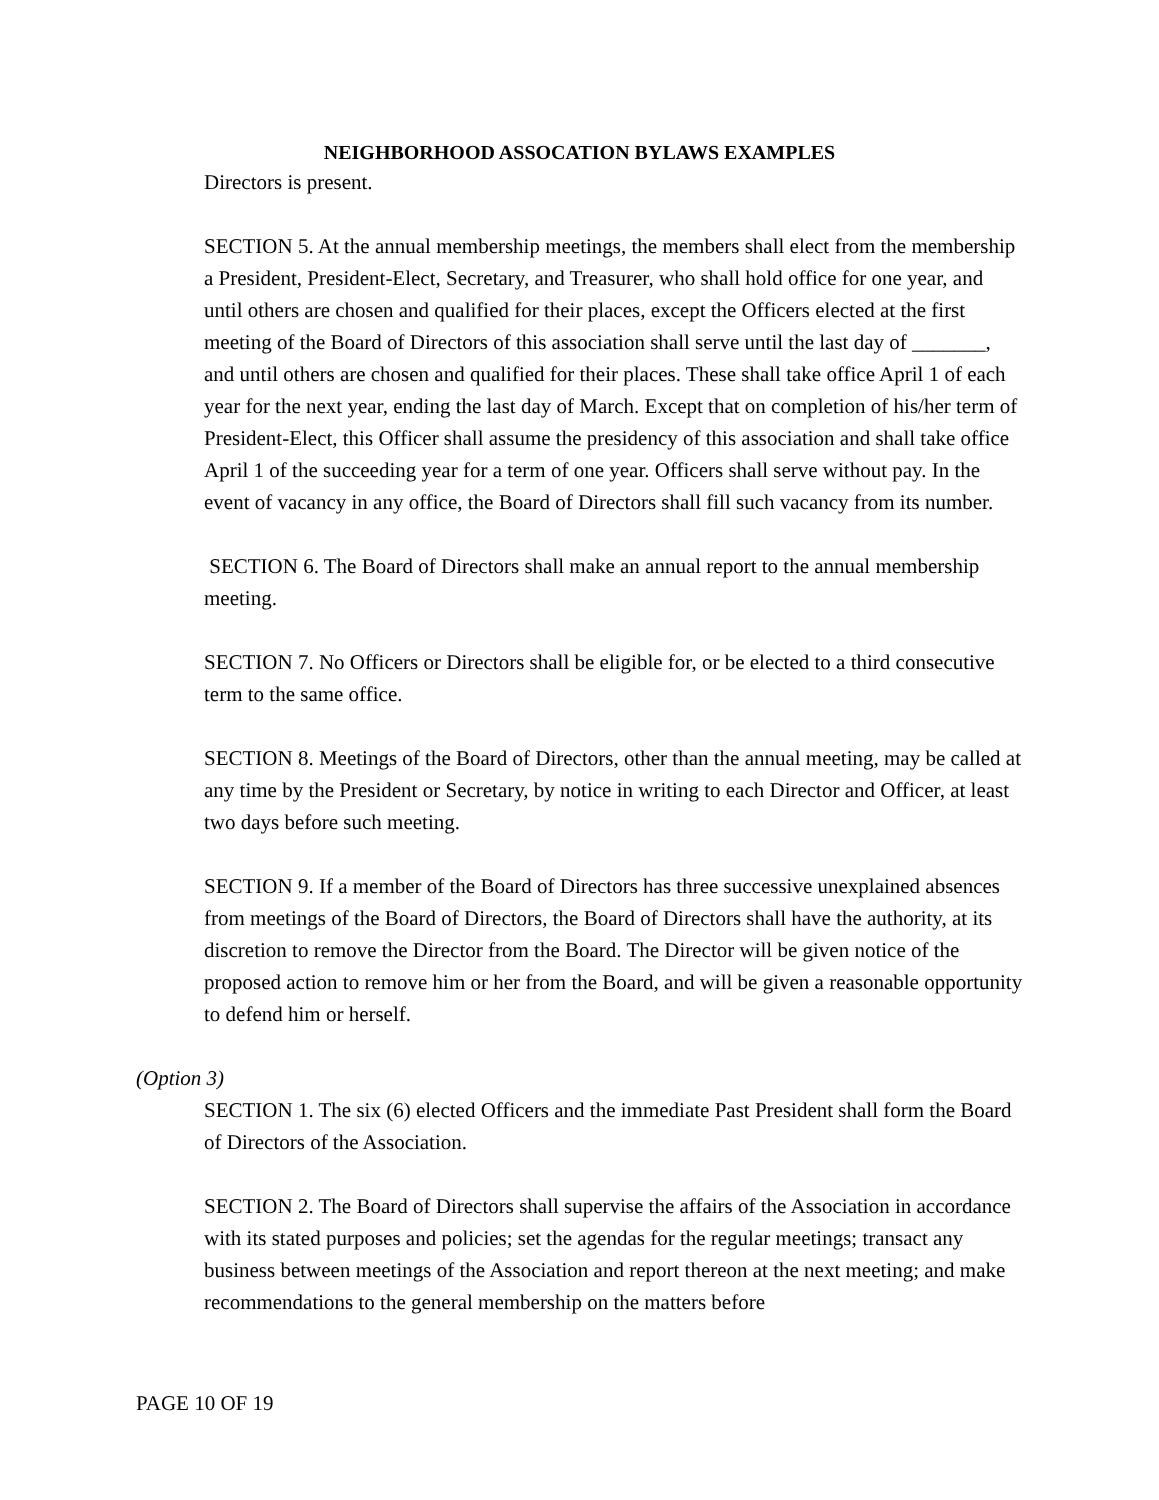NEIGHBORHOOD ASSOCATION BYLAWS EXAMPLES
Directors is present.
SECTION 5. At the annual membership meetings, the members shall elect from the membership a President, President-Elect, Secretary, and Treasurer, who shall hold office for one year, and until others are chosen and qualified for their places, except the Officers elected at the first meeting of the Board of Directors of this association shall serve until the last day of _______, and until others are chosen and qualified for their places. These shall take office April 1 of each year for the next year, ending the last day of March. Except that on completion of his/her term of President-Elect, this Officer shall assume the presidency of this association and shall take office April 1 of the succeeding year for a term of one year. Officers shall serve without pay. In the event of vacancy in any office, the Board of Directors shall fill such vacancy from its number.
SECTION 6. The Board of Directors shall make an annual report to the annual membership meeting.
SECTION 7. No Officers or Directors shall be eligible for, or be elected to a third consecutive term to the same office.
SECTION 8. Meetings of the Board of Directors, other than the annual meeting, may be called at any time by the President or Secretary, by notice in writing to each Director and Officer, at least two days before such meeting.
SECTION 9. If a member of the Board of Directors has three successive unexplained absences from meetings of the Board of Directors, the Board of Directors shall have the authority, at its discretion to remove the Director from the Board. The Director will be given notice of the proposed action to remove him or her from the Board, and will be given a reasonable opportunity to defend him or herself.
(Option 3)
SECTION 1. The six (6) elected Officers and the immediate Past President shall form the Board of Directors of the Association.
SECTION 2. The Board of Directors shall supervise the affairs of the Association in accordance with its stated purposes and policies; set the agendas for the regular meetings; transact any business between meetings of the Association and report thereon at the next meeting; and make recommendations to the general membership on the matters before
PAGE 10 OF 19